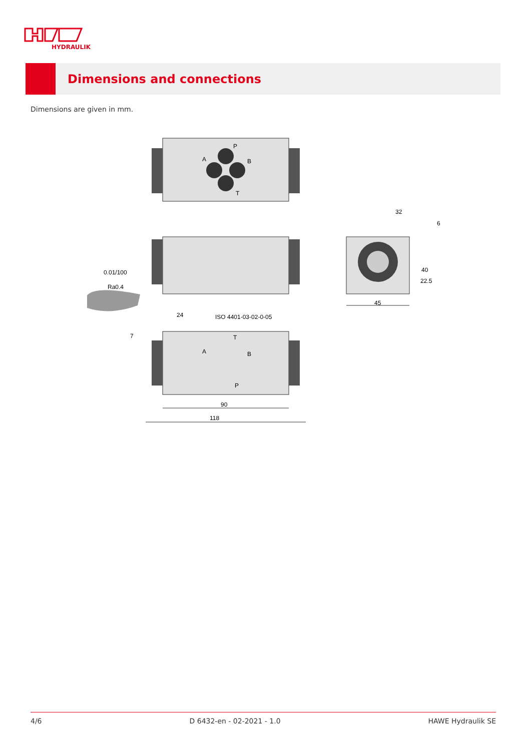HYDRAULIK
Dimensions and connections
Dimensions are given in mm.
P
A
B
T
T
A
B
P
0.01/100
Ra0.4
24
ISO 4401-03-02-0-05
7
32
6
40
22.5
45
90
118
4/6 D 6432-en - 02-2021 - 1.0 HAWE Hydraulik SE